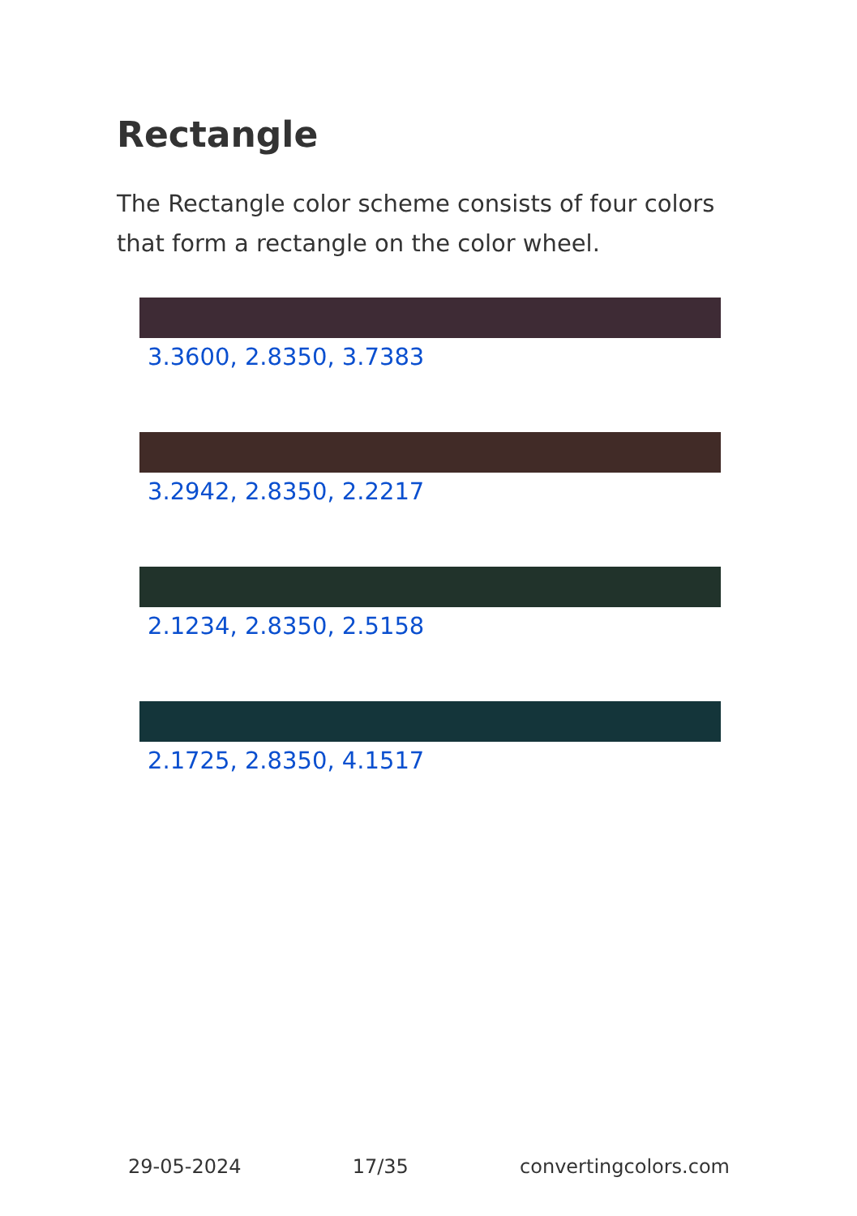Rectangle
The Rectangle color scheme consists of four colors that form a rectangle on the color wheel.
3.3600, 2.8350, 3.7383
3.2942, 2.8350, 2.2217
2.1234, 2.8350, 2.5158
2.1725, 2.8350, 4.1517
29-05-2024 17/35 convertingcolors.com